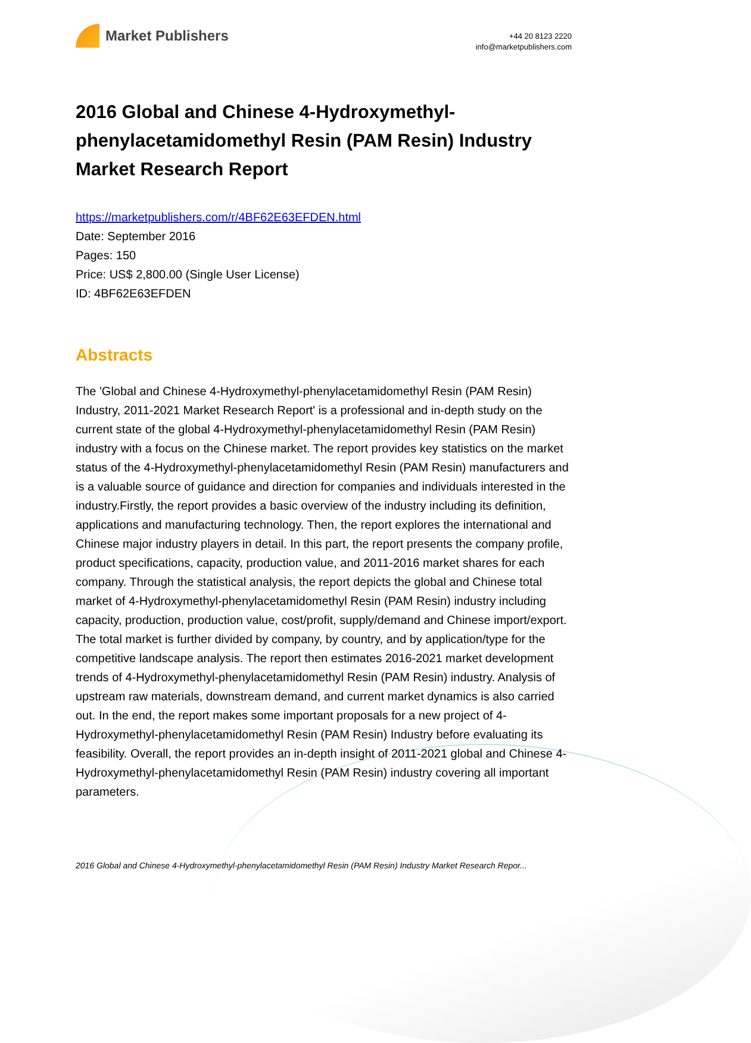Market Publishers
+44 20 8123 2220
info@marketpublishers.com
2016 Global and Chinese 4-Hydroxymethyl-phenylacetamidomethyl Resin (PAM Resin) Industry Market Research Report
https://marketpublishers.com/r/4BF62E63EFDEN.html
Date: September 2016
Pages: 150
Price: US$ 2,800.00 (Single User License)
ID: 4BF62E63EFDEN
Abstracts
The 'Global and Chinese 4-Hydroxymethyl-phenylacetamidomethyl Resin (PAM Resin) Industry, 2011-2021 Market Research Report' is a professional and in-depth study on the current state of the global 4-Hydroxymethyl-phenylacetamidomethyl Resin (PAM Resin) industry with a focus on the Chinese market. The report provides key statistics on the market status of the 4-Hydroxymethyl-phenylacetamidomethyl Resin (PAM Resin) manufacturers and is a valuable source of guidance and direction for companies and individuals interested in the industry.Firstly, the report provides a basic overview of the industry including its definition, applications and manufacturing technology. Then, the report explores the international and Chinese major industry players in detail. In this part, the report presents the company profile, product specifications, capacity, production value, and 2011-2016 market shares for each company. Through the statistical analysis, the report depicts the global and Chinese total market of 4-Hydroxymethyl-phenylacetamidomethyl Resin (PAM Resin) industry including capacity, production, production value, cost/profit, supply/demand and Chinese import/export. The total market is further divided by company, by country, and by application/type for the competitive landscape analysis. The report then estimates 2016-2021 market development trends of 4-Hydroxymethyl-phenylacetamidomethyl Resin (PAM Resin) industry. Analysis of upstream raw materials, downstream demand, and current market dynamics is also carried out. In the end, the report makes some important proposals for a new project of 4-Hydroxymethyl-phenylacetamidomethyl Resin (PAM Resin) Industry before evaluating its feasibility. Overall, the report provides an in-depth insight of 2011-2021 global and Chinese 4-Hydroxymethyl-phenylacetamidomethyl Resin (PAM Resin) industry covering all important parameters.
2016 Global and Chinese 4-Hydroxymethyl-phenylacetamidomethyl Resin (PAM Resin) Industry Market Research Repor...